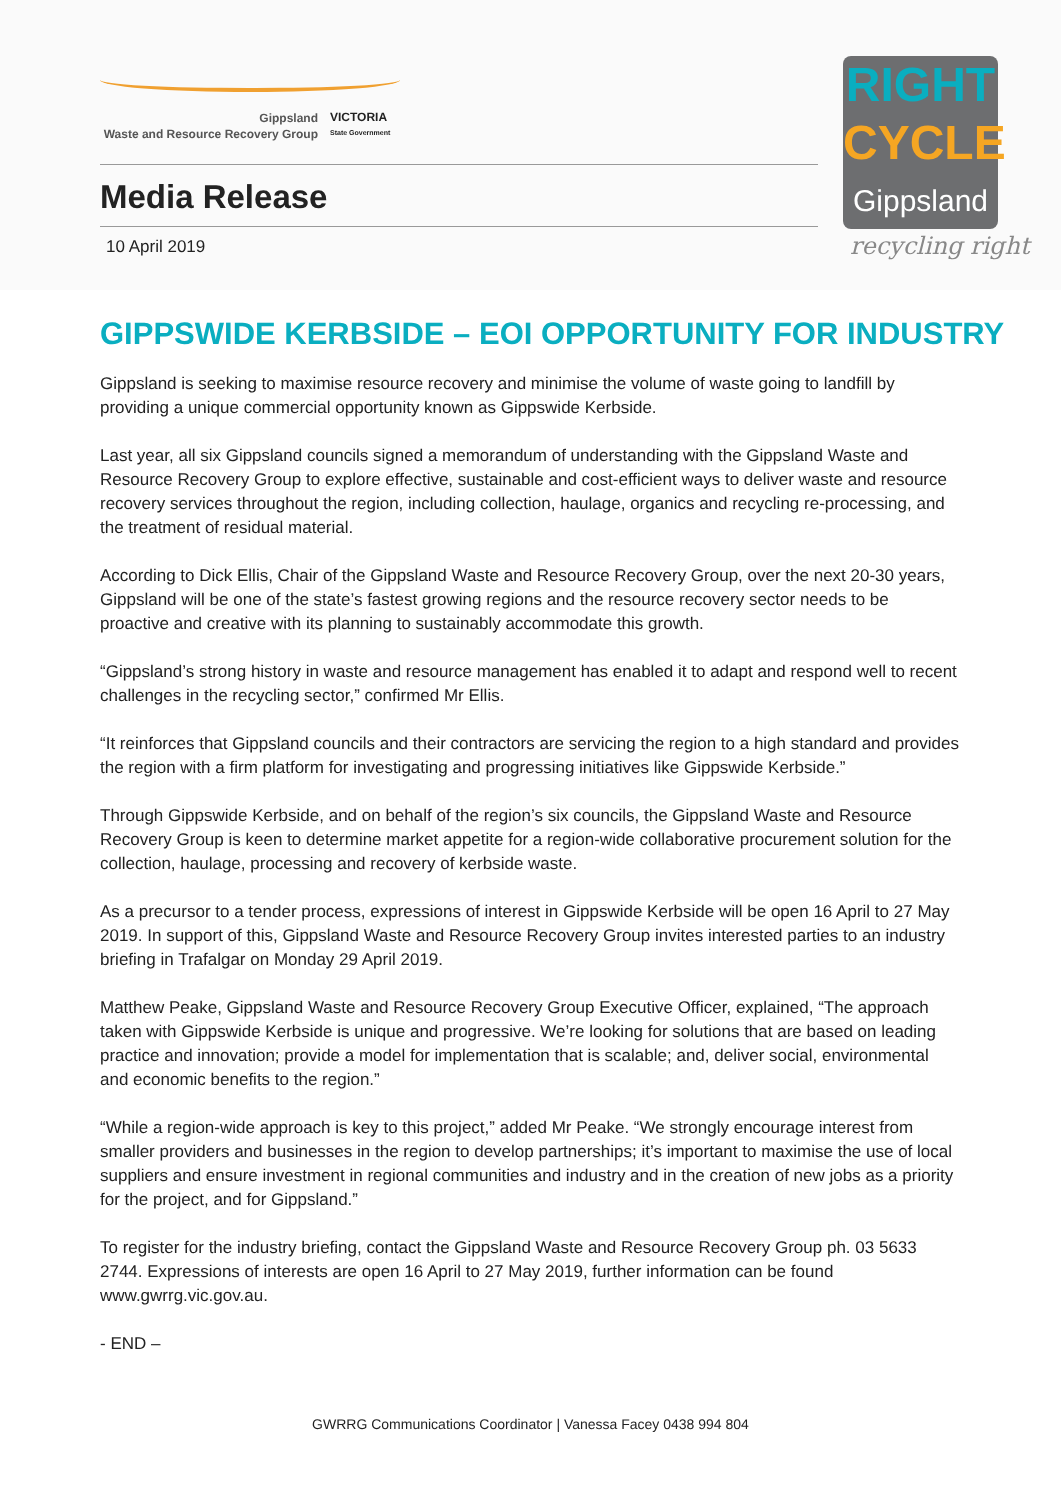Gippsland
Waste and Resource Recovery Group
VICTORIA
State Government
Media Release
10 April 2019
RIGHT
CYCLE
Gippsland
recycling right
GIPPSWIDE KERBSIDE – EOI OPPORTUNITY FOR INDUSTRY
Gippsland is seeking to maximise resource recovery and minimise the volume of waste going to landfill by providing a unique commercial opportunity known as Gippswide Kerbside.
Last year, all six Gippsland councils signed a memorandum of understanding with the Gippsland Waste and Resource Recovery Group to explore effective, sustainable and cost-efficient ways to deliver waste and resource recovery services throughout the region, including collection, haulage, organics and recycling re-processing, and the treatment of residual material.
According to Dick Ellis, Chair of the Gippsland Waste and Resource Recovery Group, over the next 20-30 years, Gippsland will be one of the state’s fastest growing regions and the resource recovery sector needs to be proactive and creative with its planning to sustainably accommodate this growth.
“Gippsland’s strong history in waste and resource management has enabled it to adapt and respond well to recent challenges in the recycling sector,” confirmed Mr Ellis.
“It reinforces that Gippsland councils and their contractors are servicing the region to a high standard and provides the region with a firm platform for investigating and progressing initiatives like Gippswide Kerbside.”
Through Gippswide Kerbside, and on behalf of the region’s six councils, the Gippsland Waste and Resource Recovery Group is keen to determine market appetite for a region-wide collaborative procurement solution for the collection, haulage, processing and recovery of kerbside waste.
As a precursor to a tender process, expressions of interest in Gippswide Kerbside will be open 16 April to 27 May 2019. In support of this, Gippsland Waste and Resource Recovery Group invites interested parties to an industry briefing in Trafalgar on Monday 29 April 2019.
Matthew Peake, Gippsland Waste and Resource Recovery Group Executive Officer, explained, “The approach taken with Gippswide Kerbside is unique and progressive. We’re looking for solutions that are based on leading practice and innovation; provide a model for implementation that is scalable; and, deliver social, environmental and economic benefits to the region.”
“While a region-wide approach is key to this project,” added Mr Peake. “We strongly encourage interest from smaller providers and businesses in the region to develop partnerships; it’s important to maximise the use of local suppliers and ensure investment in regional communities and industry and in the creation of new jobs as a priority for the project, and for Gippsland.”
To register for the industry briefing, contact the Gippsland Waste and Resource Recovery Group ph. 03 5633 2744. Expressions of interests are open 16 April to 27 May 2019, further information can be found www.gwrrg.vic.gov.au.
- END –
GWRRG Communications Coordinator | Vanessa Facey 0438 994 804